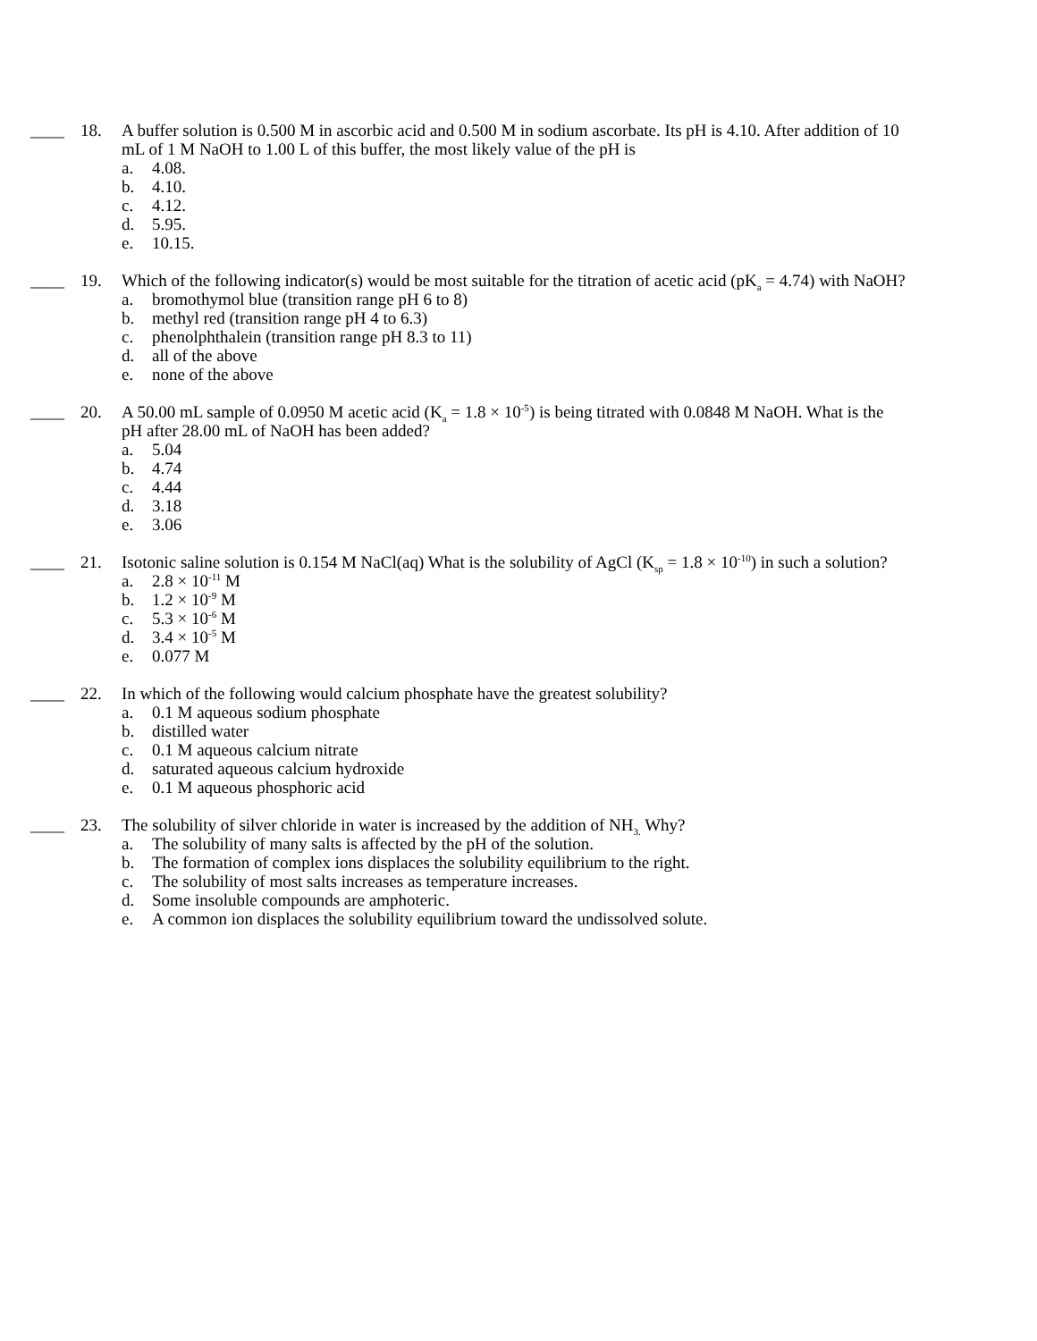____ 18. A buffer solution is 0.500 M in ascorbic acid and 0.500 M in sodium ascorbate. Its pH is 4.10. After addition of 10 mL of 1 M NaOH to 1.00 L of this buffer, the most likely value of the pH is
a. 4.08.
b. 4.10.
c. 4.12.
d. 5.95.
e. 10.15.
____ 19. Which of the following indicator(s) would be most suitable for the titration of acetic acid (pK<sub>a</sub> = 4.74) with NaOH?
a. bromothymol blue (transition range pH 6 to 8)
b. methyl red (transition range pH 4 to 6.3)
c. phenolphthalein (transition range pH 8.3 to 11)
d. all of the above
e. none of the above
____ 20. A 50.00 mL sample of 0.0950 M acetic acid (K<sub>a</sub> = 1.8 × 10<sup>-5</sup>) is being titrated with 0.0848 M NaOH. What is the pH after 28.00 mL of NaOH has been added?
a. 5.04
b. 4.74
c. 4.44
d. 3.18
e. 3.06
____ 21. Isotonic saline solution is 0.154 M NaCl(aq) What is the solubility of AgCl (K<sub>sp</sub> = 1.8 × 10<sup>-10</sup>) in such a solution?
a. 2.8 × 10<sup>-11</sup> M
b. 1.2 × 10<sup>-9</sup> M
c. 5.3 × 10<sup>-6</sup> M
d. 3.4 × 10<sup>-5</sup> M
e. 0.077 M
____ 22. In which of the following would calcium phosphate have the greatest solubility?
a. 0.1 M aqueous sodium phosphate
b. distilled water
c. 0.1 M aqueous calcium nitrate
d. saturated aqueous calcium hydroxide
e. 0.1 M aqueous phosphoric acid
____ 23. The solubility of silver chloride in water is increased by the addition of NH<sub>3.</sub> Why?
a. The solubility of many salts is affected by the pH of the solution.
b. The formation of complex ions displaces the solubility equilibrium to the right.
c. The solubility of most salts increases as temperature increases.
d. Some insoluble compounds are amphoteric.
e. A common ion displaces the solubility equilibrium toward the undissolved solute.